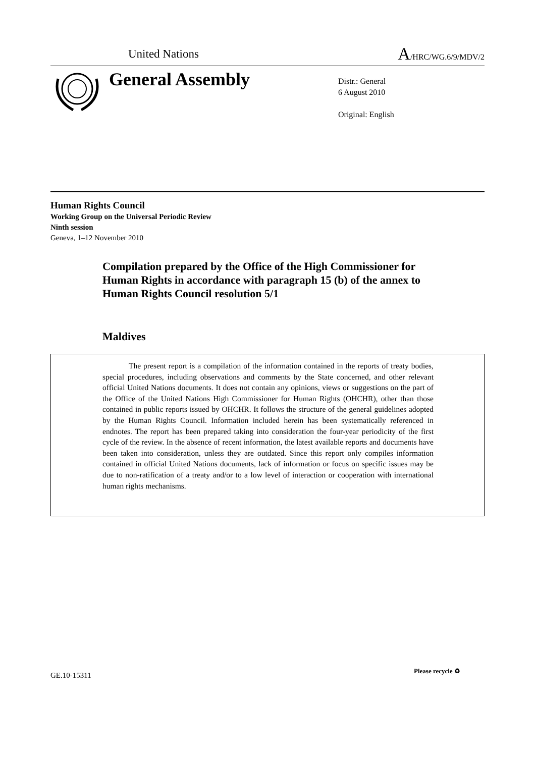United Nations A/HRC/WG.6/9/MDV/2
General Assembly
Distr.: General
6 August 2010
Original: English
Human Rights Council
Working Group on the Universal Periodic Review
Ninth session
Geneva, 1–12 November 2010
Compilation prepared by the Office of the High Commissioner for Human Rights in accordance with paragraph 15 (b) of the annex to Human Rights Council resolution 5/1
Maldives
The present report is a compilation of the information contained in the reports of treaty bodies, special procedures, including observations and comments by the State concerned, and other relevant official United Nations documents. It does not contain any opinions, views or suggestions on the part of the Office of the United Nations High Commissioner for Human Rights (OHCHR), other than those contained in public reports issued by OHCHR. It follows the structure of the general guidelines adopted by the Human Rights Council. Information included herein has been systematically referenced in endnotes. The report has been prepared taking into consideration the four-year periodicity of the first cycle of the review. In the absence of recent information, the latest available reports and documents have been taken into consideration, unless they are outdated. Since this report only compiles information contained in official United Nations documents, lack of information or focus on specific issues may be due to non-ratification of a treaty and/or to a low level of interaction or cooperation with international human rights mechanisms.
GE.10-15311
Please recycle ♻